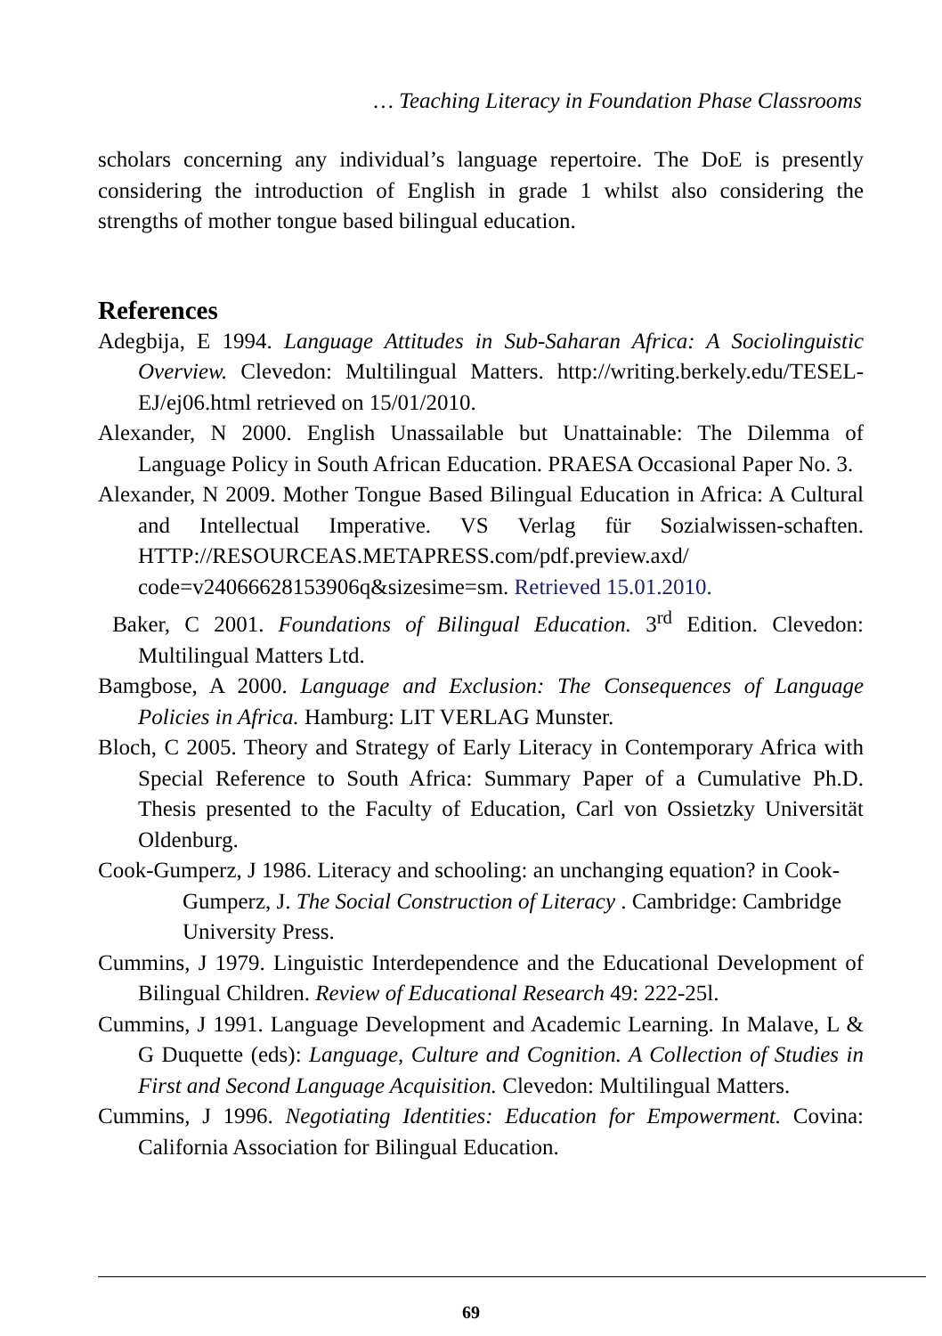… Teaching Literacy in Foundation Phase Classrooms
scholars concerning any individual’s language repertoire. The DoE is presently considering the introduction of English in grade 1 whilst also considering the strengths of mother tongue based bilingual education.
References
Adegbija, E 1994. Language Attitudes in Sub-Saharan Africa: A Sociolinguistic Overview. Clevedon: Multilingual Matters. http://writing.berkely.edu/TESEL-EJ/ej06.html retrieved on 15/01/2010.
Alexander, N 2000. English Unassailable but Unattainable: The Dilemma of Language Policy in South African Education. PRAESA Occasional Paper No. 3.
Alexander, N 2009. Mother Tongue Based Bilingual Education in Africa: A Cultural and Intellectual Imperative. VS Verlag für Sozialwissen-schaften. HTTP://RESOURCEAS.METAPRESS.com/pdf.preview.axd/ code=v24066628153906q&sizesime=sm. Retrieved 15.01.2010.
Baker, C 2001. Foundations of Bilingual Education. 3<sup>rd</sup> Edition. Clevedon: Multilingual Matters Ltd.
Bamgbose, A 2000. Language and Exclusion: The Consequences of Language Policies in Africa. Hamburg: LIT VERLAG Munster.
Bloch, C 2005. Theory and Strategy of Early Literacy in Contemporary Africa with Special Reference to South Africa: Summary Paper of a Cumulative Ph.D. Thesis presented to the Faculty of Education, Carl von Ossietzky Universität Oldenburg.
Cook-Gumperz, J 1986. Literacy and schooling: an unchanging equation? in Cook-Gumperz, J. The Social Construction of Literacy . Cambridge: Cambridge University Press.
Cummins, J 1979. Linguistic Interdependence and the Educational Development of Bilingual Children. Review of Educational Research 49: 222-25l.
Cummins, J 1991. Language Development and Academic Learning. In Malave, L & G Duquette (eds): Language, Culture and Cognition. A Collection of Studies in First and Second Language Acquisition. Clevedon: Multilingual Matters.
Cummins, J 1996. Negotiating Identities: Education for Empowerment. Covina: California Association for Bilingual Education.
69